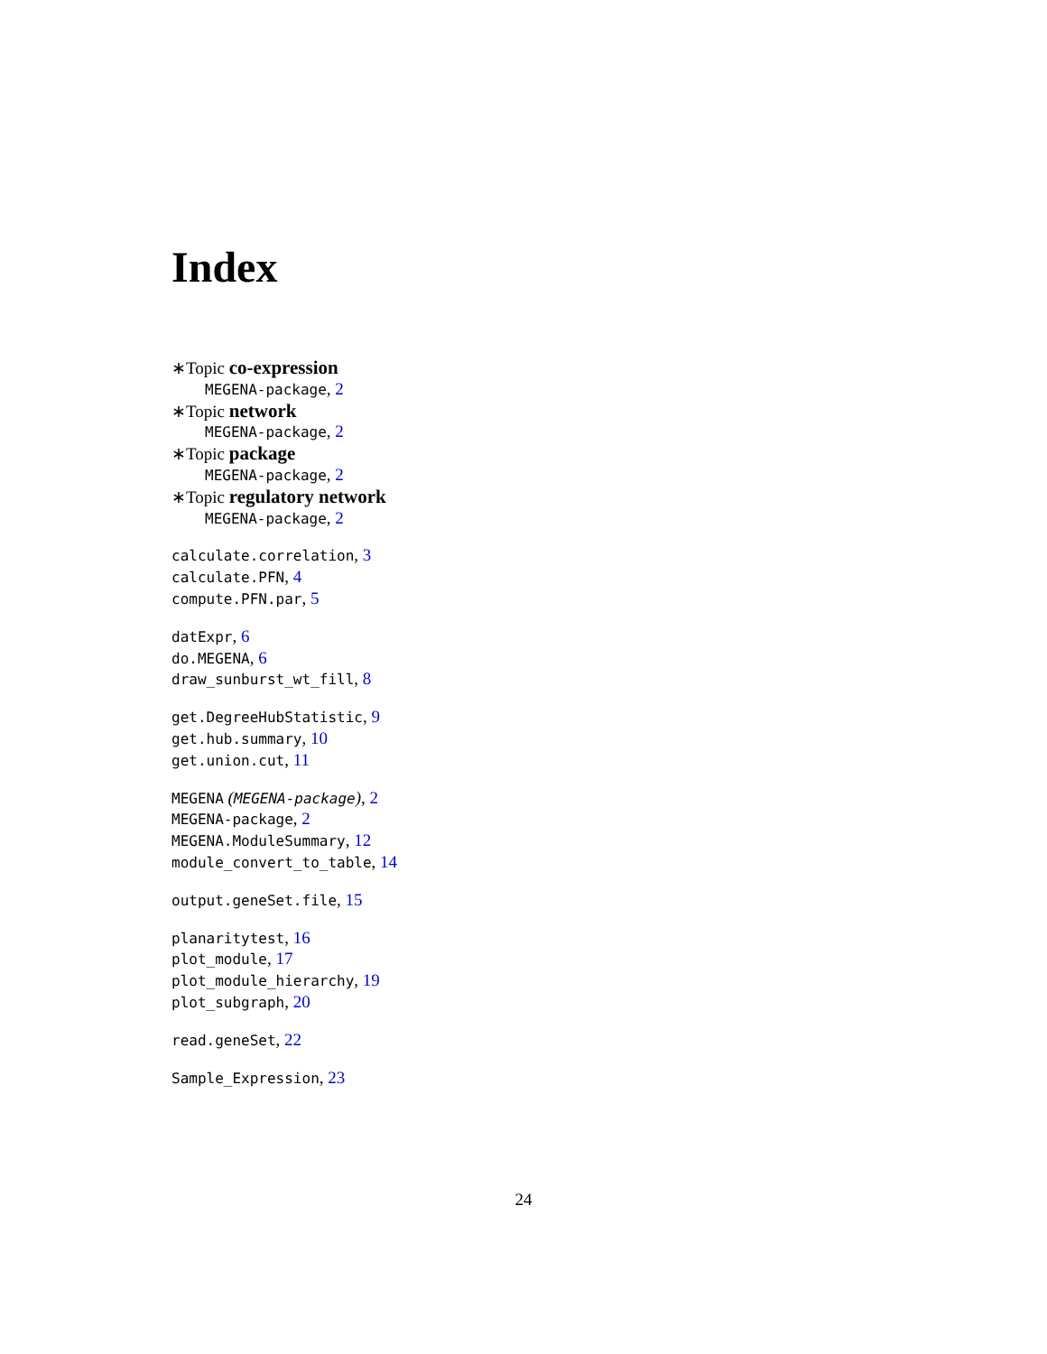Index
∗Topic co-expression
MEGENA-package, 2
∗Topic network
MEGENA-package, 2
∗Topic package
MEGENA-package, 2
∗Topic regulatory network
MEGENA-package, 2
calculate.correlation, 3
calculate.PFN, 4
compute.PFN.par, 5
datExpr, 6
do.MEGENA, 6
draw_sunburst_wt_fill, 8
get.DegreeHubStatistic, 9
get.hub.summary, 10
get.union.cut, 11
MEGENA (MEGENA-package), 2
MEGENA-package, 2
MEGENA.ModuleSummary, 12
module_convert_to_table, 14
output.geneSet.file, 15
planaritytest, 16
plot_module, 17
plot_module_hierarchy, 19
plot_subgraph, 20
read.geneSet, 22
Sample_Expression, 23
24